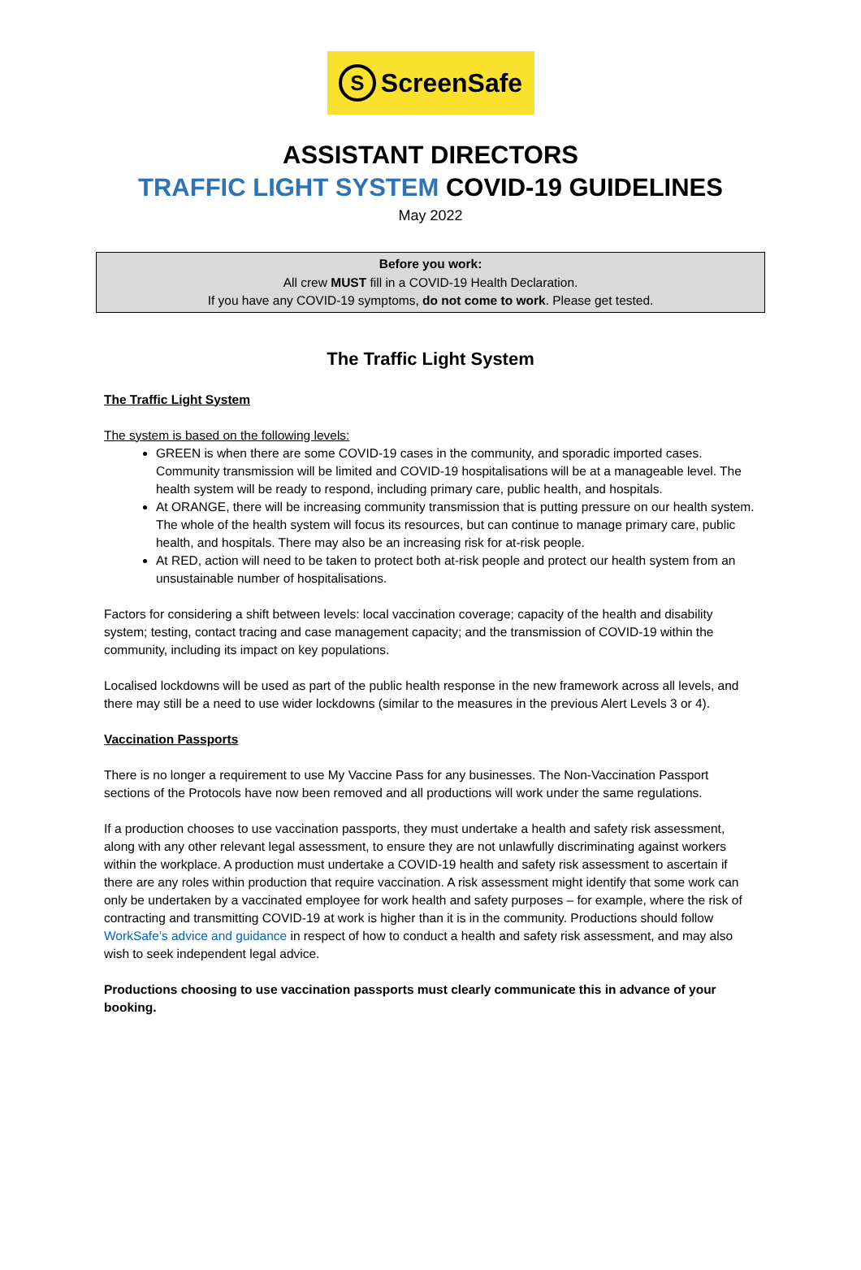S ScreenSafe
ASSISTANT DIRECTORS
TRAFFIC LIGHT SYSTEM COVID-19 GUIDELINES
May 2022
Before you work:
All crew MUST fill in a COVID-19 Health Declaration.
If you have any COVID-19 symptoms, do not come to work. Please get tested.
The Traffic Light System
The Traffic Light System
The system is based on the following levels:
GREEN is when there are some COVID-19 cases in the community, and sporadic imported cases. Community transmission will be limited and COVID-19 hospitalisations will be at a manageable level. The health system will be ready to respond, including primary care, public health, and hospitals.
At ORANGE, there will be increasing community transmission that is putting pressure on our health system. The whole of the health system will focus its resources, but can continue to manage primary care, public health, and hospitals. There may also be an increasing risk for at-risk people.
At RED, action will need to be taken to protect both at-risk people and protect our health system from an unsustainable number of hospitalisations.
Factors for considering a shift between levels: local vaccination coverage; capacity of the health and disability system; testing, contact tracing and case management capacity; and the transmission of COVID-19 within the community, including its impact on key populations.
Localised lockdowns will be used as part of the public health response in the new framework across all levels, and there may still be a need to use wider lockdowns (similar to the measures in the previous Alert Levels 3 or 4).
Vaccination Passports
There is no longer a requirement to use My Vaccine Pass for any businesses. The Non-Vaccination Passport sections of the Protocols have now been removed and all productions will work under the same regulations.
If a production chooses to use vaccination passports, they must undertake a health and safety risk assessment, along with any other relevant legal assessment, to ensure they are not unlawfully discriminating against workers within the workplace. A production must undertake a COVID-19 health and safety risk assessment to ascertain if there are any roles within production that require vaccination. A risk assessment might identify that some work can only be undertaken by a vaccinated employee for work health and safety purposes – for example, where the risk of contracting and transmitting COVID-19 at work is higher than it is in the community. Productions should follow WorkSafe’s advice and guidance in respect of how to conduct a health and safety risk assessment, and may also wish to seek independent legal advice.
Productions choosing to use vaccination passports must clearly communicate this in advance of your booking.